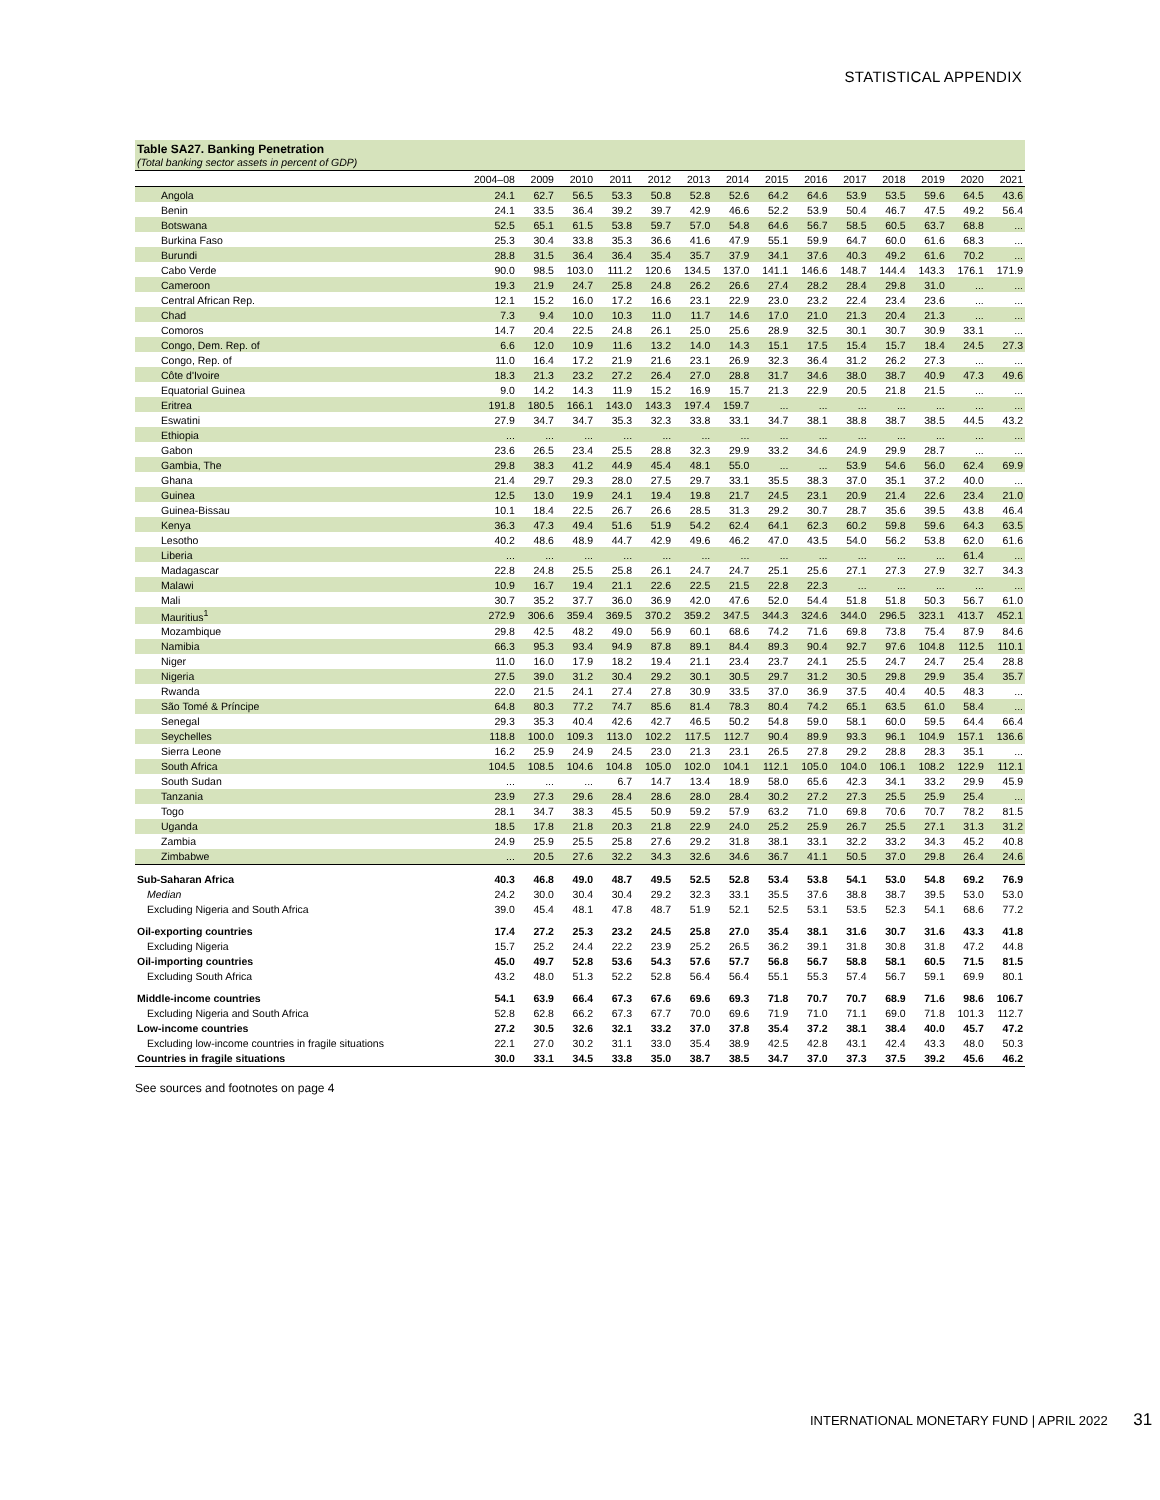STATISTICAL APPENDIX
Table SA27. Banking Penetration
(Total banking sector assets in percent of GDP)
| | 2004–08 | 2009 | 2010 | 2011 | 2012 | 2013 | 2014 | 2015 | 2016 | 2017 | 2018 | 2019 | 2020 | 2021 |
| --- | --- | --- | --- | --- | --- | --- | --- | --- | --- | --- | --- | --- | --- | --- |
| Angola | 24.1 | 62.7 | 56.5 | 53.3 | 50.8 | 52.8 | 52.6 | 64.2 | 64.6 | 53.9 | 53.5 | 59.6 | 64.5 | 43.6 |
| Benin | 24.1 | 33.5 | 36.4 | 39.2 | 39.7 | 42.9 | 46.6 | 52.2 | 53.9 | 50.4 | 46.7 | 47.5 | 49.2 | 56.4 |
| Botswana | 52.5 | 65.1 | 61.5 | 53.8 | 59.7 | 57.0 | 54.8 | 64.6 | 56.7 | 58.5 | 60.5 | 63.7 | 68.8 | ... |
| Burkina Faso | 25.3 | 30.4 | 33.8 | 35.3 | 36.6 | 41.6 | 47.9 | 55.1 | 59.9 | 64.7 | 60.0 | 61.6 | 68.3 | ... |
| Burundi | 28.8 | 31.5 | 36.4 | 36.4 | 35.4 | 35.7 | 37.9 | 34.1 | 37.6 | 40.3 | 49.2 | 61.6 | 70.2 | ... |
| Cabo Verde | 90.0 | 98.5 | 103.0 | 111.2 | 120.6 | 134.5 | 137.0 | 141.1 | 146.6 | 148.7 | 144.4 | 143.3 | 176.1 | 171.9 |
| Cameroon | 19.3 | 21.9 | 24.7 | 25.8 | 24.8 | 26.2 | 26.6 | 27.4 | 28.2 | 28.4 | 29.8 | 31.0 | ... | ... |
| Central African Rep. | 12.1 | 15.2 | 16.0 | 17.2 | 16.6 | 23.1 | 22.9 | 23.0 | 23.2 | 22.4 | 23.4 | 23.6 | ... | ... |
| Chad | 7.3 | 9.4 | 10.0 | 10.3 | 11.0 | 11.7 | 14.6 | 17.0 | 21.0 | 21.3 | 20.4 | 21.3 | ... | ... |
| Comoros | 14.7 | 20.4 | 22.5 | 24.8 | 26.1 | 25.0 | 25.6 | 28.9 | 32.5 | 30.1 | 30.7 | 30.9 | 33.1 | ... |
| Congo, Dem. Rep. of | 6.6 | 12.0 | 10.9 | 11.6 | 13.2 | 14.0 | 14.3 | 15.1 | 17.5 | 15.4 | 15.7 | 18.4 | 24.5 | 27.3 |
| Congo, Rep. of | 11.0 | 16.4 | 17.2 | 21.9 | 21.6 | 23.1 | 26.9 | 32.3 | 36.4 | 31.2 | 26.2 | 27.3 | ... | ... |
| Côte d'Ivoire | 18.3 | 21.3 | 23.2 | 27.2 | 26.4 | 27.0 | 28.8 | 31.7 | 34.6 | 38.0 | 38.7 | 40.9 | 47.3 | 49.6 |
| Equatorial Guinea | 9.0 | 14.2 | 14.3 | 11.9 | 15.2 | 16.9 | 15.7 | 21.3 | 22.9 | 20.5 | 21.8 | 21.5 | ... | ... |
| Eritrea | 191.8 | 180.5 | 166.1 | 143.0 | 143.3 | 197.4 | 159.7 | ... | ... | ... | ... | ... | ... | ... |
| Eswatini | 27.9 | 34.7 | 34.7 | 35.3 | 32.3 | 33.8 | 33.1 | 34.7 | 38.1 | 38.8 | 38.7 | 38.5 | 44.5 | 43.2 |
| Ethiopia | ... | ... | ... | ... | ... | ... | ... | ... | ... | ... | ... | ... | ... | ... |
| Gabon | 23.6 | 26.5 | 23.4 | 25.5 | 28.8 | 32.3 | 29.9 | 33.2 | 34.6 | 24.9 | 29.9 | 28.7 | ... | ... |
| Gambia, The | 29.8 | 38.3 | 41.2 | 44.9 | 45.4 | 48.1 | 55.0 | ... | ... | 53.9 | 54.6 | 56.0 | 62.4 | 69.9 |
| Ghana | 21.4 | 29.7 | 29.3 | 28.0 | 27.5 | 29.7 | 33.1 | 35.5 | 38.3 | 37.0 | 35.1 | 37.2 | 40.0 | ... |
| Guinea | 12.5 | 13.0 | 19.9 | 24.1 | 19.4 | 19.8 | 21.7 | 24.5 | 23.1 | 20.9 | 21.4 | 22.6 | 23.4 | 21.0 |
| Guinea-Bissau | 10.1 | 18.4 | 22.5 | 26.7 | 26.6 | 28.5 | 31.3 | 29.2 | 30.7 | 28.7 | 35.6 | 39.5 | 43.8 | 46.4 |
| Kenya | 36.3 | 47.3 | 49.4 | 51.6 | 51.9 | 54.2 | 62.4 | 64.1 | 62.3 | 60.2 | 59.8 | 59.6 | 64.3 | 63.5 |
| Lesotho | 40.2 | 48.6 | 48.9 | 44.7 | 42.9 | 49.6 | 46.2 | 47.0 | 43.5 | 54.0 | 56.2 | 53.8 | 62.0 | 61.6 |
| Liberia | ... | ... | ... | ... | ... | ... | ... | ... | ... | ... | ... | ... | 61.4 | ... |
| Madagascar | 22.8 | 24.8 | 25.5 | 25.8 | 26.1 | 24.7 | 24.7 | 25.1 | 25.6 | 27.1 | 27.3 | 27.9 | 32.7 | 34.3 |
| Malawi | 10.9 | 16.7 | 19.4 | 21.1 | 22.6 | 22.5 | 21.5 | 22.8 | 22.3 | ... | ... | ... | ... | ... |
| Mali | 30.7 | 35.2 | 37.7 | 36.0 | 36.9 | 42.0 | 47.6 | 52.0 | 54.4 | 51.8 | 51.8 | 50.3 | 56.7 | 61.0 |
| Mauritius<sup>1</sup> | 272.9 | 306.6 | 359.4 | 369.5 | 370.2 | 359.2 | 347.5 | 344.3 | 324.6 | 344.0 | 296.5 | 323.1 | 413.7 | 452.1 |
| Mozambique | 29.8 | 42.5 | 48.2 | 49.0 | 56.9 | 60.1 | 68.6 | 74.2 | 71.6 | 69.8 | 73.8 | 75.4 | 87.9 | 84.6 |
| Namibia | 66.3 | 95.3 | 93.4 | 94.9 | 87.8 | 89.1 | 84.4 | 89.3 | 90.4 | 92.7 | 97.6 | 104.8 | 112.5 | 110.1 |
| Niger | 11.0 | 16.0 | 17.9 | 18.2 | 19.4 | 21.1 | 23.4 | 23.7 | 24.1 | 25.5 | 24.7 | 24.7 | 25.4 | 28.8 |
| Nigeria | 27.5 | 39.0 | 31.2 | 30.4 | 29.2 | 30.1 | 30.5 | 29.7 | 31.2 | 30.5 | 29.8 | 29.9 | 35.4 | 35.7 |
| Rwanda | 22.0 | 21.5 | 24.1 | 27.4 | 27.8 | 30.9 | 33.5 | 37.0 | 36.9 | 37.5 | 40.4 | 40.5 | 48.3 | ... |
| São Tomé & Príncipe | 64.8 | 80.3 | 77.2 | 74.7 | 85.6 | 81.4 | 78.3 | 80.4 | 74.2 | 65.1 | 63.5 | 61.0 | 58.4 | ... |
| Senegal | 29.3 | 35.3 | 40.4 | 42.6 | 42.7 | 46.5 | 50.2 | 54.8 | 59.0 | 58.1 | 60.0 | 59.5 | 64.4 | 66.4 |
| Seychelles | 118.8 | 100.0 | 109.3 | 113.0 | 102.2 | 117.5 | 112.7 | 90.4 | 89.9 | 93.3 | 96.1 | 104.9 | 157.1 | 136.6 |
| Sierra Leone | 16.2 | 25.9 | 24.9 | 24.5 | 23.0 | 21.3 | 23.1 | 26.5 | 27.8 | 29.2 | 28.8 | 28.3 | 35.1 | ... |
| South Africa | 104.5 | 108.5 | 104.6 | 104.8 | 105.0 | 102.0 | 104.1 | 112.1 | 105.0 | 104.0 | 106.1 | 108.2 | 122.9 | 112.1 |
| South Sudan | ... | ... | ... | 6.7 | 14.7 | 13.4 | 18.9 | 58.0 | 65.6 | 42.3 | 34.1 | 33.2 | 29.9 | 45.9 |
| Tanzania | 23.9 | 27.3 | 29.6 | 28.4 | 28.6 | 28.0 | 28.4 | 30.2 | 27.2 | 27.3 | 25.5 | 25.9 | 25.4 | ... |
| Togo | 28.1 | 34.7 | 38.3 | 45.5 | 50.9 | 59.2 | 57.9 | 63.2 | 71.0 | 69.8 | 70.6 | 70.7 | 78.2 | 81.5 |
| Uganda | 18.5 | 17.8 | 21.8 | 20.3 | 21.8 | 22.9 | 24.0 | 25.2 | 25.9 | 26.7 | 25.5 | 27.1 | 31.3 | 31.2 |
| Zambia | 24.9 | 25.9 | 25.5 | 25.8 | 27.6 | 29.2 | 31.8 | 38.1 | 33.1 | 32.2 | 33.2 | 34.3 | 45.2 | 40.8 |
| Zimbabwe | ... | 20.5 | 27.6 | 32.2 | 34.3 | 32.6 | 34.6 | 36.7 | 41.1 | 50.5 | 37.0 | 29.8 | 26.4 | 24.6 |
| Sub-Saharan Africa | 40.3 | 46.8 | 49.0 | 48.7 | 49.5 | 52.5 | 52.8 | 53.4 | 53.8 | 54.1 | 53.0 | 54.8 | 69.2 | 76.9 |
| Median | 24.2 | 30.0 | 30.4 | 30.4 | 29.2 | 32.3 | 33.1 | 35.5 | 37.6 | 38.8 | 38.7 | 39.5 | 53.0 | 53.0 |
| Excluding Nigeria and South Africa | 39.0 | 45.4 | 48.1 | 47.8 | 48.7 | 51.9 | 52.1 | 52.5 | 53.1 | 53.5 | 52.3 | 54.1 | 68.6 | 77.2 |
| Oil-exporting countries | 17.4 | 27.2 | 25.3 | 23.2 | 24.5 | 25.8 | 27.0 | 35.4 | 38.1 | 31.6 | 30.7 | 31.6 | 43.3 | 41.8 |
| Excluding Nigeria | 15.7 | 25.2 | 24.4 | 22.2 | 23.9 | 25.2 | 26.5 | 36.2 | 39.1 | 31.8 | 30.8 | 31.8 | 47.2 | 44.8 |
| Oil-importing countries | 45.0 | 49.7 | 52.8 | 53.6 | 54.3 | 57.6 | 57.7 | 56.8 | 56.7 | 58.8 | 58.1 | 60.5 | 71.5 | 81.5 |
| Excluding South Africa | 43.2 | 48.0 | 51.3 | 52.2 | 52.8 | 56.4 | 56.4 | 55.1 | 55.3 | 57.4 | 56.7 | 59.1 | 69.9 | 80.1 |
| Middle-income countries | 54.1 | 63.9 | 66.4 | 67.3 | 67.6 | 69.6 | 69.3 | 71.8 | 70.7 | 70.7 | 68.9 | 71.6 | 98.6 | 106.7 |
| Excluding Nigeria and South Africa | 52.8 | 62.8 | 66.2 | 67.3 | 67.7 | 70.0 | 69.6 | 71.9 | 71.0 | 71.1 | 69.0 | 71.8 | 101.3 | 112.7 |
| Low-income countries | 27.2 | 30.5 | 32.6 | 32.1 | 33.2 | 37.0 | 37.8 | 35.4 | 37.2 | 38.1 | 38.4 | 40.0 | 45.7 | 47.2 |
| Excluding low-income countries in fragile situations | 22.1 | 27.0 | 30.2 | 31.1 | 33.0 | 35.4 | 38.9 | 42.5 | 42.8 | 43.1 | 42.4 | 43.3 | 48.0 | 50.3 |
| Countries in fragile situations | 30.0 | 33.1 | 34.5 | 33.8 | 35.0 | 38.7 | 38.5 | 34.7 | 37.0 | 37.3 | 37.5 | 39.2 | 45.6 | 46.2 |
See sources and footnotes on page 4
INTERNATIONAL MONETARY FUND | APRIL 2022 31